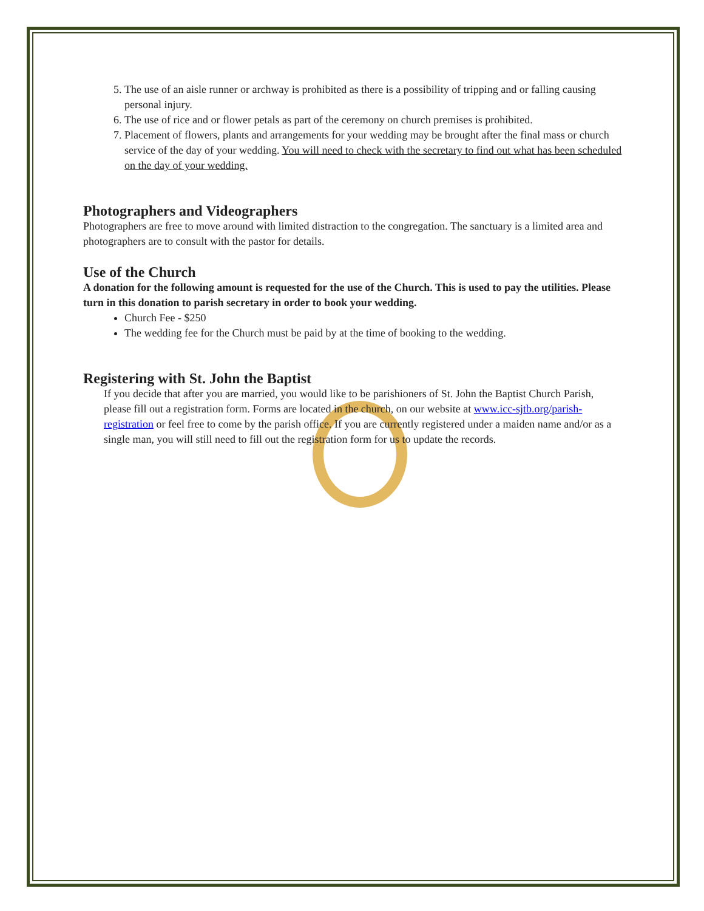5. The use of an aisle runner or archway is prohibited as there is a possibility of tripping and or falling causing personal injury.
6. The use of rice and or flower petals as part of the ceremony on church premises is prohibited.
7. Placement of flowers, plants and arrangements for your wedding may be brought after the final mass or church service of the day of your wedding. You will need to check with the secretary to find out what has been scheduled on the day of your wedding.
Photographers and Videographers
Photographers are free to move around with limited distraction to the congregation. The sanctuary is a limited area and photographers are to consult with the pastor for details.
Use of the Church
A donation for the following amount is requested for the use of the Church. This is used to pay the utilities. Please turn in this donation to parish secretary in order to book your wedding.
Church Fee - $250
The wedding fee for the Church must be paid by at the time of booking to the wedding.
Registering with St. John the Baptist
If you decide that after you are married, you would like to be parishioners of St. John the Baptist Church Parish, please fill out a registration form. Forms are located in the church, on our website at www.icc-sjtb.org/parish-registration or feel free to come by the parish office. If you are currently registered under a maiden name and/or as a single man, you will still need to fill out the registration form for us to update the records.